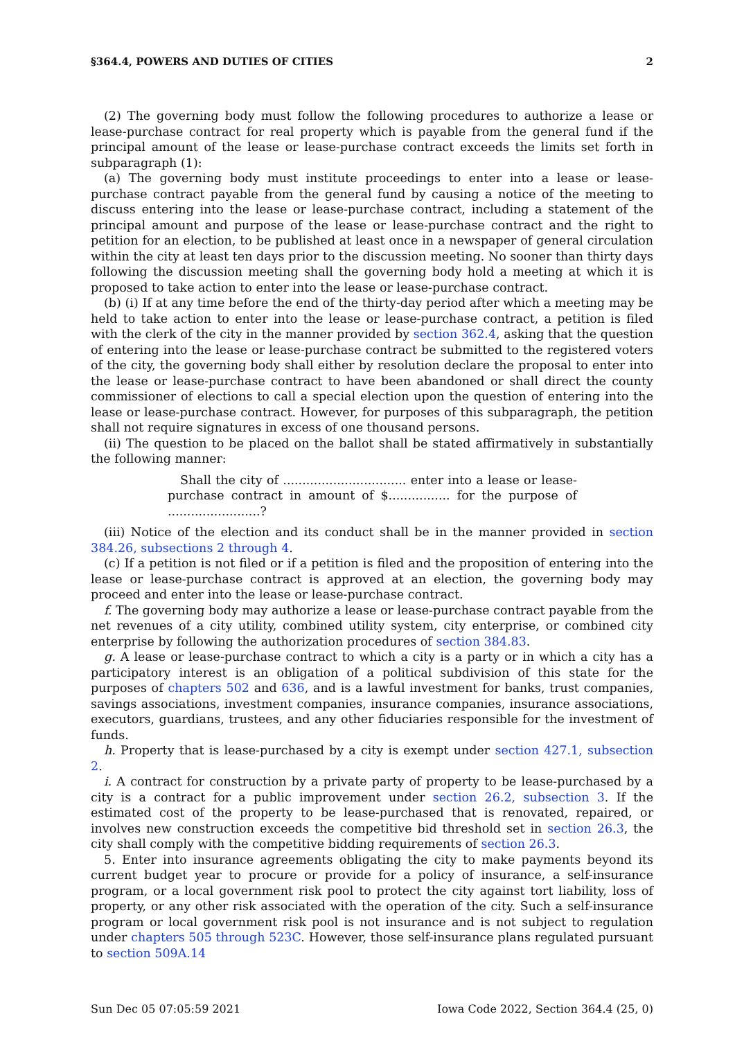§364.4, POWERS AND DUTIES OF CITIES 2
(2) The governing body must follow the following procedures to authorize a lease or lease-purchase contract for real property which is payable from the general fund if the principal amount of the lease or lease-purchase contract exceeds the limits set forth in subparagraph (1):
(a) The governing body must institute proceedings to enter into a lease or lease-purchase contract payable from the general fund by causing a notice of the meeting to discuss entering into the lease or lease-purchase contract, including a statement of the principal amount and purpose of the lease or lease-purchase contract and the right to petition for an election, to be published at least once in a newspaper of general circulation within the city at least ten days prior to the discussion meeting. No sooner than thirty days following the discussion meeting shall the governing body hold a meeting at which it is proposed to take action to enter into the lease or lease-purchase contract.
(b) (i) If at any time before the end of the thirty-day period after which a meeting may be held to take action to enter into the lease or lease-purchase contract, a petition is filed with the clerk of the city in the manner provided by section 362.4, asking that the question of entering into the lease or lease-purchase contract be submitted to the registered voters of the city, the governing body shall either by resolution declare the proposal to enter into the lease or lease-purchase contract to have been abandoned or shall direct the county commissioner of elections to call a special election upon the question of entering into the lease or lease-purchase contract. However, for purposes of this subparagraph, the petition shall not require signatures in excess of one thousand persons.
(ii) The question to be placed on the ballot shall be stated affirmatively in substantially the following manner:
Shall the city of ................................ enter into a lease or lease-purchase contract in amount of $................ for the purpose of ........................?
(iii) Notice of the election and its conduct shall be in the manner provided in section 384.26, subsections 2 through 4.
(c) If a petition is not filed or if a petition is filed and the proposition of entering into the lease or lease-purchase contract is approved at an election, the governing body may proceed and enter into the lease or lease-purchase contract.
f. The governing body may authorize a lease or lease-purchase contract payable from the net revenues of a city utility, combined utility system, city enterprise, or combined city enterprise by following the authorization procedures of section 384.83.
g. A lease or lease-purchase contract to which a city is a party or in which a city has a participatory interest is an obligation of a political subdivision of this state for the purposes of chapters 502 and 636, and is a lawful investment for banks, trust companies, savings associations, investment companies, insurance companies, insurance associations, executors, guardians, trustees, and any other fiduciaries responsible for the investment of funds.
h. Property that is lease-purchased by a city is exempt under section 427.1, subsection 2.
i. A contract for construction by a private party of property to be lease-purchased by a city is a contract for a public improvement under section 26.2, subsection 3. If the estimated cost of the property to be lease-purchased that is renovated, repaired, or involves new construction exceeds the competitive bid threshold set in section 26.3, the city shall comply with the competitive bidding requirements of section 26.3.
5. Enter into insurance agreements obligating the city to make payments beyond its current budget year to procure or provide for a policy of insurance, a self-insurance program, or a local government risk pool to protect the city against tort liability, loss of property, or any other risk associated with the operation of the city. Such a self-insurance program or local government risk pool is not insurance and is not subject to regulation under chapters 505 through 523C. However, those self-insurance plans regulated pursuant to section 509A.14
Sun Dec 05 07:05:59 2021 Iowa Code 2022, Section 364.4 (25, 0)